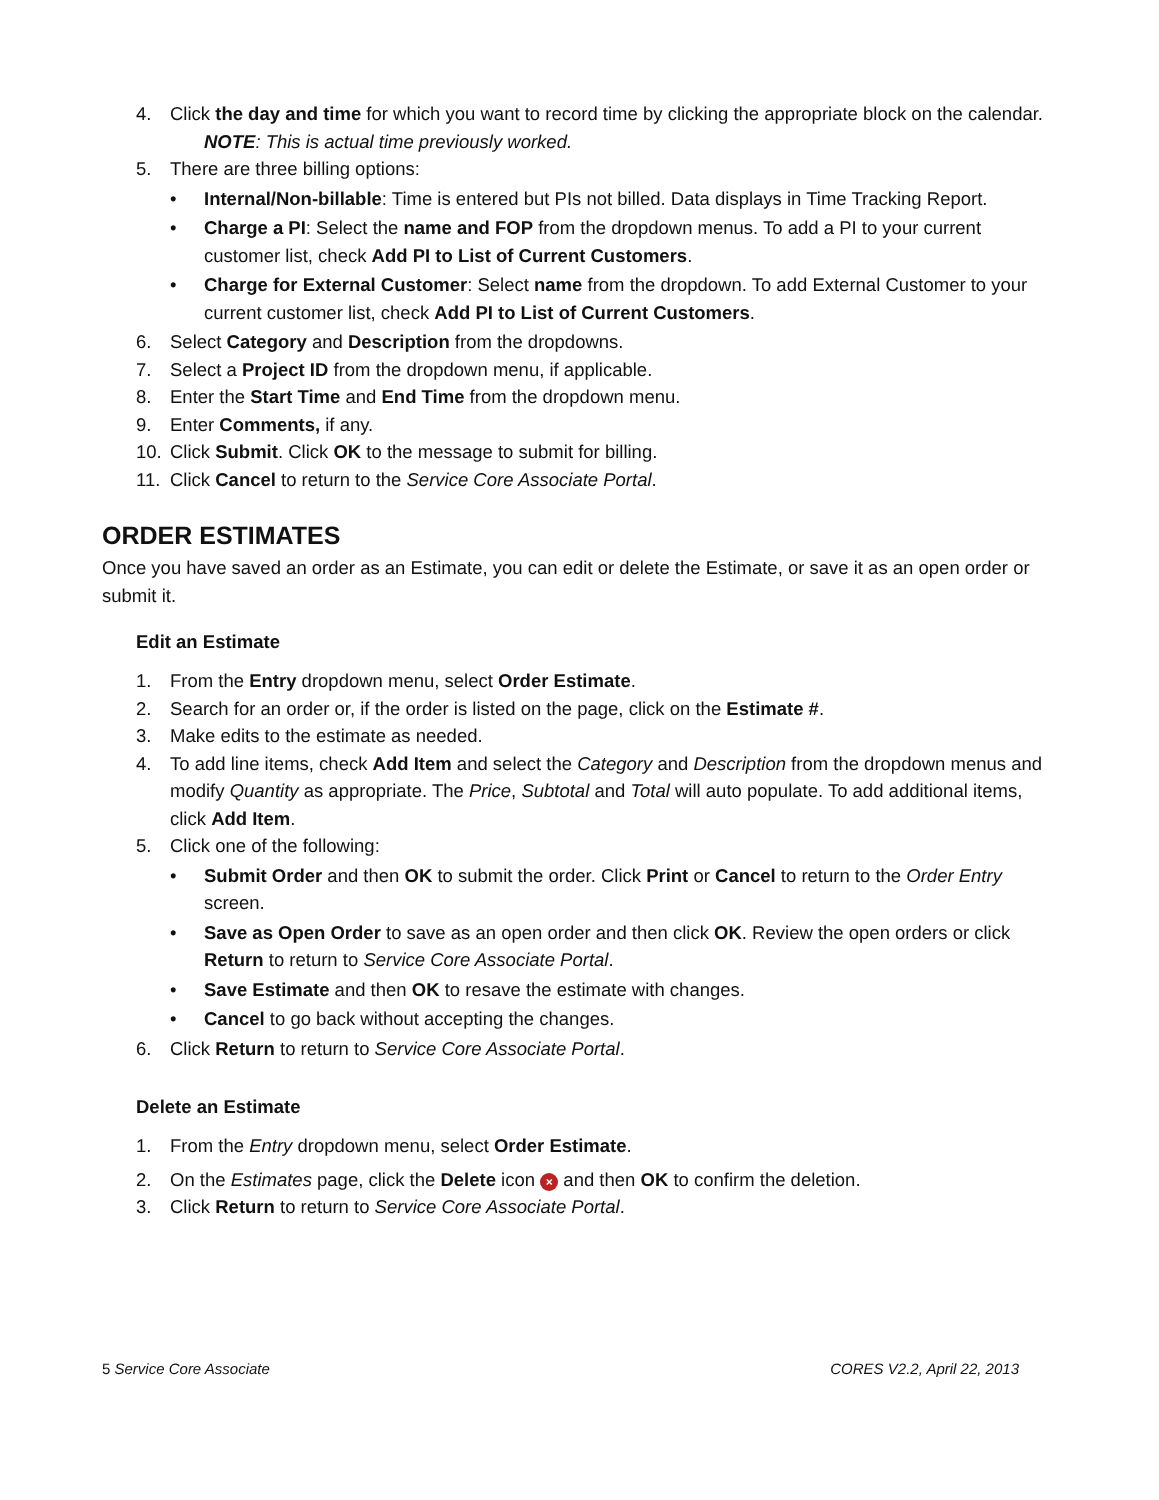4. Click the day and time for which you want to record time by clicking the appropriate block on the calendar.
NOTE: This is actual time previously worked.
5. There are three billing options:
• Internal/Non-billable: Time is entered but PIs not billed. Data displays in Time Tracking Report.
• Charge a PI: Select the name and FOP from the dropdown menus. To add a PI to your current customer list, check Add PI to List of Current Customers.
• Charge for External Customer: Select name from the dropdown. To add External Customer to your current customer list, check Add PI to List of Current Customers.
6. Select Category and Description from the dropdowns.
7. Select a Project ID from the dropdown menu, if applicable.
8. Enter the Start Time and End Time from the dropdown menu.
9. Enter Comments, if any.
10. Click Submit. Click OK to the message to submit for billing.
11. Click Cancel to return to the Service Core Associate Portal.
ORDER ESTIMATES
Once you have saved an order as an Estimate, you can edit or delete the Estimate, or save it as an open order or submit it.
Edit an Estimate
1. From the Entry dropdown menu, select Order Estimate.
2. Search for an order or, if the order is listed on the page, click on the Estimate #.
3. Make edits to the estimate as needed.
4. To add line items, check Add Item and select the Category and Description from the dropdown menus and modify Quantity as appropriate. The Price, Subtotal and Total will auto populate. To add additional items, click Add Item.
5. Click one of the following:
• Submit Order and then OK to submit the order. Click Print or Cancel to return to the Order Entry screen.
• Save as Open Order to save as an open order and then click OK. Review the open orders or click Return to return to Service Core Associate Portal.
• Save Estimate and then OK to resave the estimate with changes.
• Cancel to go back without accepting the changes.
6. Click Return to return to Service Core Associate Portal.
Delete an Estimate
1. From the Entry dropdown menu, select Order Estimate.
2. On the Estimates page, click the Delete icon × and then OK to confirm the deletion.
3. Click Return to return to Service Core Associate Portal.
5 Service Core Associate CORES V2.2, April 22, 2013